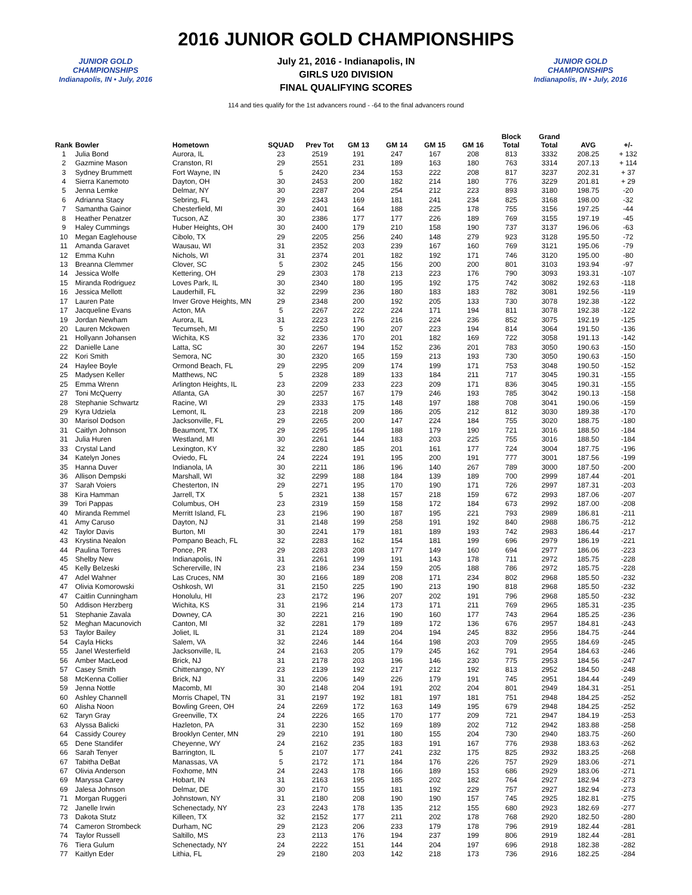JUNIOR GOLD
CHAMPIONSHIPS
Indianapolis, IN • July, 2016
JUNIOR GOLD
CHAMPIONSHIPS
Indianapolis, IN • July, 2016
2016 JUNIOR GOLD CHAMPIONSHIPS
July 21, 2016 - Indianapolis, IN
GIRLS U20 DIVISION
FINAL QUALIFYING SCORES
114 and ties qualify for the 1st advancers round - -64 to the final advancers round
| Rank | Bowler | Hometown | SQUAD | Prev Tot | GM 13 | GM 14 | GM 15 | GM 16 | Block Total | Grand Total | AVG | +/- |
| --- | --- | --- | --- | --- | --- | --- | --- | --- | --- | --- | --- | --- |
| 1 | Julia Bond | Aurora, IL | 23 | 2519 | 191 | 247 | 167 | 208 | 813 | 3332 | 208.25 | + 132 |
| 2 | Gazmine Mason | Cranston, RI | 29 | 2551 | 231 | 189 | 163 | 180 | 763 | 3314 | 207.13 | + 114 |
| 3 | Sydney Brummett | Fort Wayne, IN | 5 | 2420 | 234 | 153 | 222 | 208 | 817 | 3237 | 202.31 | + 37 |
| 4 | Sierra Kanemoto | Dayton, OH | 30 | 2453 | 200 | 182 | 214 | 180 | 776 | 3229 | 201.81 | + 29 |
| 5 | Jenna Lemke | Delmar, NY | 30 | 2287 | 204 | 254 | 212 | 223 | 893 | 3180 | 198.75 | -20 |
| 6 | Adrianna Stacy | Sebring, FL | 29 | 2343 | 169 | 181 | 241 | 234 | 825 | 3168 | 198.00 | -32 |
| 7 | Samantha Gainor | Chesterfield, MI | 30 | 2401 | 164 | 188 | 225 | 178 | 755 | 3156 | 197.25 | -44 |
| 8 | Heather Penatzer | Tucson, AZ | 30 | 2386 | 177 | 177 | 226 | 189 | 769 | 3155 | 197.19 | -45 |
| 9 | Haley Cummings | Huber Heights, OH | 30 | 2400 | 179 | 210 | 158 | 190 | 737 | 3137 | 196.06 | -63 |
| 10 | Megan Eaglehouse | Cibolo, TX | 29 | 2205 | 256 | 240 | 148 | 279 | 923 | 3128 | 195.50 | -72 |
| 11 | Amanda Garavet | Wausau, WI | 31 | 2352 | 203 | 239 | 167 | 160 | 769 | 3121 | 195.06 | -79 |
| 12 | Emma Kuhn | Nichols, WI | 31 | 2374 | 201 | 182 | 192 | 171 | 746 | 3120 | 195.00 | -80 |
| 13 | Breanna Clemmer | Clover, SC | 5 | 2302 | 245 | 156 | 200 | 200 | 801 | 3103 | 193.94 | -97 |
| 14 | Jessica Wolfe | Kettering, OH | 29 | 2303 | 178 | 213 | 223 | 176 | 790 | 3093 | 193.31 | -107 |
| 15 | Miranda Rodriguez | Loves Park, IL | 30 | 2340 | 180 | 195 | 192 | 175 | 742 | 3082 | 192.63 | -118 |
| 16 | Jessica Mellott | Lauderhill, FL | 32 | 2299 | 236 | 180 | 183 | 183 | 782 | 3081 | 192.56 | -119 |
| 17 | Lauren Pate | Inver Grove Heights, MN | 29 | 2348 | 200 | 192 | 205 | 133 | 730 | 3078 | 192.38 | -122 |
| 17 | Jacqueline Evans | Acton, MA | 5 | 2267 | 222 | 224 | 171 | 194 | 811 | 3078 | 192.38 | -122 |
| 19 | Jordan Newham | Aurora, IL | 31 | 2223 | 176 | 216 | 224 | 236 | 852 | 3075 | 192.19 | -125 |
| 20 | Lauren Mckowen | Tecumseh, MI | 5 | 2250 | 190 | 207 | 223 | 194 | 814 | 3064 | 191.50 | -136 |
| 21 | Hollyann Johansen | Wichita, KS | 32 | 2336 | 170 | 201 | 182 | 169 | 722 | 3058 | 191.13 | -142 |
| 22 | Danielle Lane | Latta, SC | 30 | 2267 | 194 | 152 | 236 | 201 | 783 | 3050 | 190.63 | -150 |
| 22 | Kori Smith | Semora, NC | 30 | 2320 | 165 | 159 | 213 | 193 | 730 | 3050 | 190.63 | -150 |
| 24 | Haylee Boyle | Ormond Beach, FL | 29 | 2295 | 209 | 174 | 199 | 171 | 753 | 3048 | 190.50 | -152 |
| 25 | Madysen Keller | Matthews, NC | 5 | 2328 | 189 | 133 | 184 | 211 | 717 | 3045 | 190.31 | -155 |
| 25 | Emma Wrenn | Arlington Heights, IL | 23 | 2209 | 233 | 223 | 209 | 171 | 836 | 3045 | 190.31 | -155 |
| 27 | Toni McQuerry | Atlanta, GA | 30 | 2257 | 167 | 179 | 246 | 193 | 785 | 3042 | 190.13 | -158 |
| 28 | Stephanie Schwartz | Racine, WI | 29 | 2333 | 175 | 148 | 197 | 188 | 708 | 3041 | 190.06 | -159 |
| 29 | Kyra Udziela | Lemont, IL | 23 | 2218 | 209 | 186 | 205 | 212 | 812 | 3030 | 189.38 | -170 |
| 30 | Marisol Dodson | Jacksonville, FL | 29 | 2265 | 200 | 147 | 224 | 184 | 755 | 3020 | 188.75 | -180 |
| 31 | Caitlyn Johnson | Beaumont, TX | 29 | 2295 | 164 | 188 | 179 | 190 | 721 | 3016 | 188.50 | -184 |
| 31 | Julia Huren | Westland, MI | 30 | 2261 | 144 | 183 | 203 | 225 | 755 | 3016 | 188.50 | -184 |
| 33 | Crystal Land | Lexington, KY | 32 | 2280 | 185 | 201 | 161 | 177 | 724 | 3004 | 187.75 | -196 |
| 34 | Katelyn Jones | Oviedo, FL | 24 | 2224 | 191 | 195 | 200 | 191 | 777 | 3001 | 187.56 | -199 |
| 35 | Hanna Duver | Indianola, IA | 30 | 2211 | 186 | 196 | 140 | 267 | 789 | 3000 | 187.50 | -200 |
| 36 | Allison Dempski | Marshall, WI | 32 | 2299 | 188 | 184 | 139 | 189 | 700 | 2999 | 187.44 | -201 |
| 37 | Sarah Voiers | Chesterton, IN | 29 | 2271 | 195 | 170 | 190 | 171 | 726 | 2997 | 187.31 | -203 |
| 38 | Kira Hamman | Jarrell, TX | 5 | 2321 | 138 | 157 | 218 | 159 | 672 | 2993 | 187.06 | -207 |
| 39 | Tori Pappas | Columbus, OH | 23 | 2319 | 159 | 158 | 172 | 184 | 673 | 2992 | 187.00 | -208 |
| 40 | Miranda Remmel | Merritt Island, FL | 23 | 2196 | 190 | 187 | 195 | 221 | 793 | 2989 | 186.81 | -211 |
| 41 | Amy Caruso | Dayton, NJ | 31 | 2148 | 199 | 258 | 191 | 192 | 840 | 2988 | 186.75 | -212 |
| 42 | Taylor Davis | Burton, MI | 30 | 2241 | 179 | 181 | 189 | 193 | 742 | 2983 | 186.44 | -217 |
| 43 | Krystina Nealon | Pompano Beach, FL | 32 | 2283 | 162 | 154 | 181 | 199 | 696 | 2979 | 186.19 | -221 |
| 44 | Paulina Torres | Ponce, PR | 29 | 2283 | 208 | 177 | 149 | 160 | 694 | 2977 | 186.06 | -223 |
| 45 | Shelby New | Indianapolis, IN | 31 | 2261 | 199 | 191 | 143 | 178 | 711 | 2972 | 185.75 | -228 |
| 45 | Kelly Belzeski | Schererville, IN | 23 | 2186 | 234 | 159 | 205 | 188 | 786 | 2972 | 185.75 | -228 |
| 47 | Adel Wahner | Las Cruces, NM | 30 | 2166 | 189 | 208 | 171 | 234 | 802 | 2968 | 185.50 | -232 |
| 47 | Olivia Komorowski | Oshkosh, WI | 31 | 2150 | 225 | 190 | 213 | 190 | 818 | 2968 | 185.50 | -232 |
| 47 | Caitlin Cunningham | Honolulu, HI | 23 | 2172 | 196 | 207 | 202 | 191 | 796 | 2968 | 185.50 | -232 |
| 50 | Addison Herzberg | Wichita, KS | 31 | 2196 | 214 | 173 | 171 | 211 | 769 | 2965 | 185.31 | -235 |
| 51 | Stephanie Zavala | Downey, CA | 30 | 2221 | 216 | 190 | 160 | 177 | 743 | 2964 | 185.25 | -236 |
| 52 | Meghan Macunovich | Canton, MI | 32 | 2281 | 179 | 189 | 172 | 136 | 676 | 2957 | 184.81 | -243 |
| 53 | Taylor Bailey | Joliet, IL | 31 | 2124 | 189 | 204 | 194 | 245 | 832 | 2956 | 184.75 | -244 |
| 54 | Cayla Hicks | Salem, VA | 32 | 2246 | 144 | 164 | 198 | 203 | 709 | 2955 | 184.69 | -245 |
| 55 | Janel Westerfield | Jacksonville, IL | 24 | 2163 | 205 | 179 | 245 | 162 | 791 | 2954 | 184.63 | -246 |
| 56 | Amber MacLeod | Brick, NJ | 31 | 2178 | 203 | 196 | 146 | 230 | 775 | 2953 | 184.56 | -247 |
| 57 | Casey Smith | Chittenango, NY | 23 | 2139 | 192 | 217 | 212 | 192 | 813 | 2952 | 184.50 | -248 |
| 58 | McKenna Collier | Brick, NJ | 31 | 2206 | 149 | 226 | 179 | 191 | 745 | 2951 | 184.44 | -249 |
| 59 | Jenna Nottle | Macomb, MI | 30 | 2148 | 204 | 191 | 202 | 204 | 801 | 2949 | 184.31 | -251 |
| 60 | Ashley Channell | Morris Chapel, TN | 31 | 2197 | 192 | 181 | 197 | 181 | 751 | 2948 | 184.25 | -252 |
| 60 | Alisha Noon | Bowling Green, OH | 24 | 2269 | 172 | 163 | 149 | 195 | 679 | 2948 | 184.25 | -252 |
| 62 | Taryn Gray | Greenville, TX | 24 | 2226 | 165 | 170 | 177 | 209 | 721 | 2947 | 184.19 | -253 |
| 63 | Alyssa Balicki | Hazleton, PA | 31 | 2230 | 152 | 169 | 189 | 202 | 712 | 2942 | 183.88 | -258 |
| 64 | Cassidy Courey | Brooklyn Center, MN | 29 | 2210 | 191 | 180 | 155 | 204 | 730 | 2940 | 183.75 | -260 |
| 65 | Dene Standifer | Cheyenne, WY | 24 | 2162 | 235 | 183 | 191 | 167 | 776 | 2938 | 183.63 | -262 |
| 66 | Sarah Tenyer | Barrington, IL | 5 | 2107 | 177 | 241 | 232 | 175 | 825 | 2932 | 183.25 | -268 |
| 67 | Tabitha DeBat | Manassas, VA | 5 | 2172 | 171 | 184 | 176 | 226 | 757 | 2929 | 183.06 | -271 |
| 67 | Olivia Anderson | Foxhome, MN | 24 | 2243 | 178 | 166 | 189 | 153 | 686 | 2929 | 183.06 | -271 |
| 69 | Maryssa Carey | Hobart, IN | 31 | 2163 | 195 | 185 | 202 | 182 | 764 | 2927 | 182.94 | -273 |
| 69 | Jalesa Johnson | Delmar, DE | 30 | 2170 | 155 | 181 | 192 | 229 | 757 | 2927 | 182.94 | -273 |
| 71 | Morgan Ruggeri | Johnstown, NY | 31 | 2180 | 208 | 190 | 190 | 157 | 745 | 2925 | 182.81 | -275 |
| 72 | Janelle Irwin | Schenectady, NY | 23 | 2243 | 178 | 135 | 212 | 155 | 680 | 2923 | 182.69 | -277 |
| 73 | Dakota Stutz | Killeen, TX | 32 | 2152 | 177 | 211 | 202 | 178 | 768 | 2920 | 182.50 | -280 |
| 74 | Cameron Strombeck | Durham, NC | 29 | 2123 | 206 | 233 | 179 | 178 | 796 | 2919 | 182.44 | -281 |
| 74 | Taylor Russell | Saltillo, MS | 23 | 2113 | 176 | 194 | 237 | 199 | 806 | 2919 | 182.44 | -281 |
| 76 | Tiera Gulum | Schenectady, NY | 24 | 2222 | 151 | 144 | 204 | 197 | 696 | 2918 | 182.38 | -282 |
| 77 | Kaitlyn Eder | Lithia, FL | 29 | 2180 | 203 | 142 | 218 | 173 | 736 | 2916 | 182.25 | -284 |